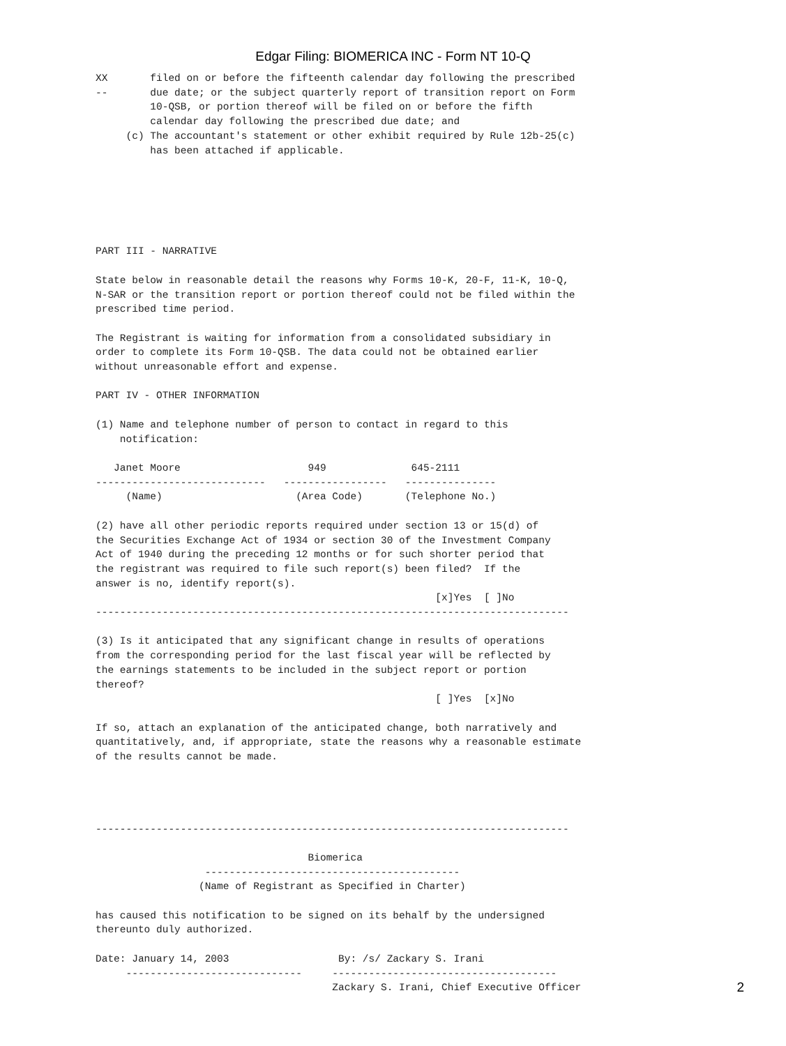Edgar Filing: BIOMERICA INC - Form NT 10-Q
XX       filed on or before the fifteenth calendar day following the prescribed
--       due date; or the subject quarterly report of transition report on Form
         10-QSB, or portion thereof will be filed on or before the fifth
         calendar day following the prescribed due date; and
     (c) The accountant's statement or other exhibit required by Rule 12b-25(c)
         has been attached if applicable.






PART III - NARRATIVE

State below in reasonable detail the reasons why Forms 10-K, 20-F, 11-K, 10-Q,
N-SAR or the transition report or portion thereof could not be filed within the
prescribed time period.

The Registrant is waiting for information from a consolidated subsidiary in
order to complete its Form 10-QSB. The data could not be obtained earlier
without unreasonable effort and expense.

PART IV - OTHER INFORMATION

(1) Name and telephone number of person to contact in regard to this
    notification:

   Janet Moore                     949              645-2111
----------------------------   -----------------   ---------------
     (Name)                      (Area Code)       (Telephone No.)

(2) have all other periodic reports required under section 13 or 15(d) of
the Securities Exchange Act of 1934 or section 30 of the Investment Company
Act of 1940 during the preceding 12 months or for such shorter period that
the registrant was required to file such report(s) been filed?  If the
answer is no, identify report(s).
                                                        [x]Yes  [ ]No
------------------------------------------------------------------------------

(3) Is it anticipated that any significant change in results of operations
from the corresponding period for the last fiscal year will be reflected by
the earnings statements to be included in the subject report or portion
thereof?
                                                        [ ]Yes  [x]No

If so, attach an explanation of the anticipated change, both narratively and
quantitatively, and, if appropriate, state the reasons why a reasonable estimate
of the results cannot be made.




------------------------------------------------------------------------------

                                   Biomerica
                  ------------------------------------------
                 (Name of Registrant as Specified in Charter)

has caused this notification to be signed on its behalf by the undersigned
thereunto duly authorized.

Date: January 14, 2003                  By: /s/ Zackary S. Irani
     -----------------------------     -------------------------------------
                                       Zackary S. Irani, Chief Executive Officer
2